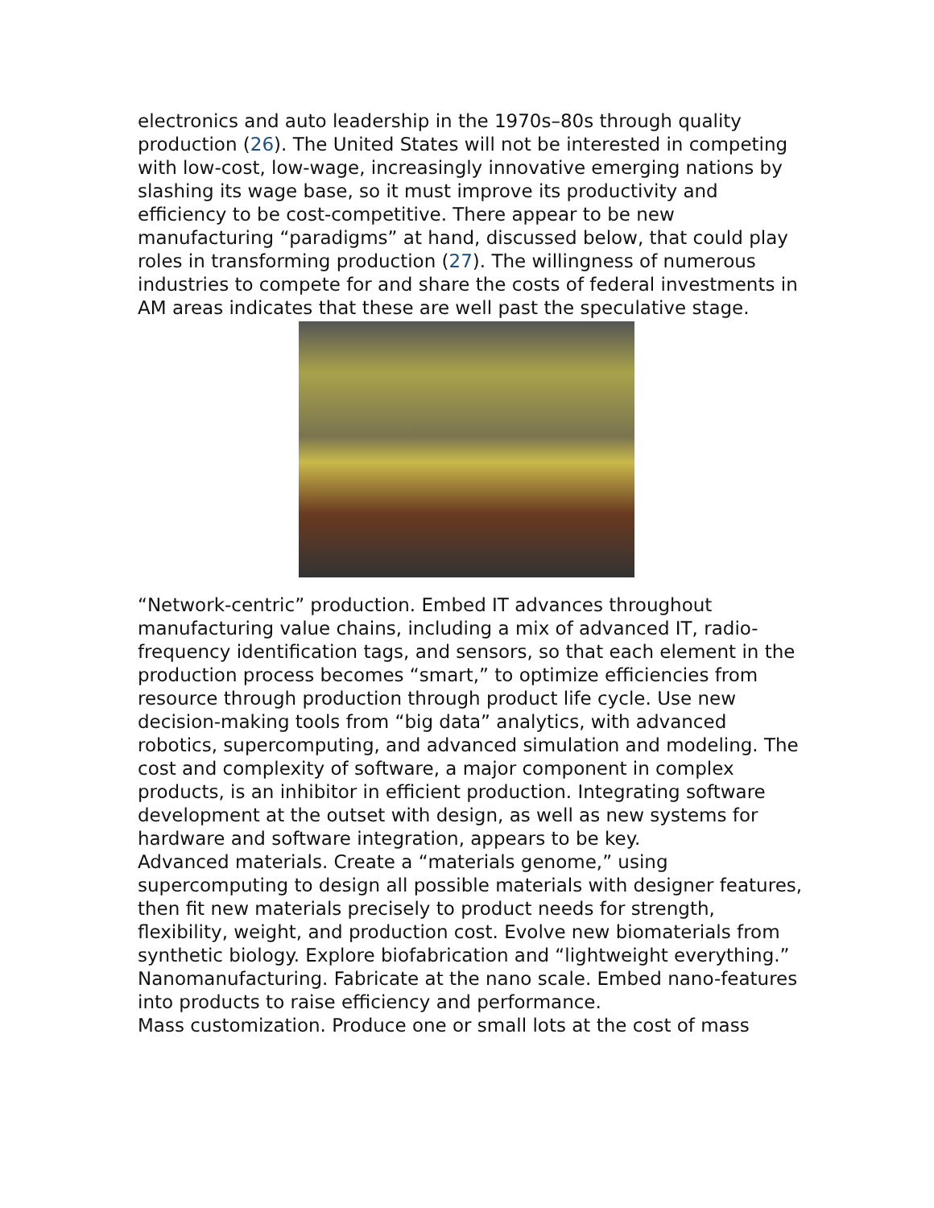electronics and auto leadership in the 1970s–80s through quality production (26). The United States will not be interested in competing with low-cost, low-wage, increasingly innovative emerging nations by slashing its wage base, so it must improve its productivity and efficiency to be cost-competitive. There appear to be new manufacturing “paradigms” at hand, discussed below, that could play roles in transforming production (27). The willingness of numerous industries to compete for and share the costs of federal investments in AM areas indicates that these are well past the speculative stage.
“Network-centric” production. Embed IT advances throughout manufacturing value chains, including a mix of advanced IT, radio-frequency identification tags, and sensors, so that each element in the production process becomes “smart,” to optimize efficiencies from resource through production through product life cycle. Use new decision-making tools from “big data” analytics, with advanced robotics, supercomputing, and advanced simulation and modeling. The cost and complexity of software, a major component in complex products, is an inhibitor in efficient production. Integrating software development at the outset with design, as well as new systems for hardware and software integration, appears to be key.
Advanced materials. Create a “materials genome,” using supercomputing to design all possible materials with designer features, then fit new materials precisely to product needs for strength, flexibility, weight, and production cost. Evolve new biomaterials from synthetic biology. Explore biofabrication and “lightweight everything.”
Nanomanufacturing. Fabricate at the nano scale. Embed nano-features into products to raise efficiency and performance.
Mass customization. Produce one or small lots at the cost of mass